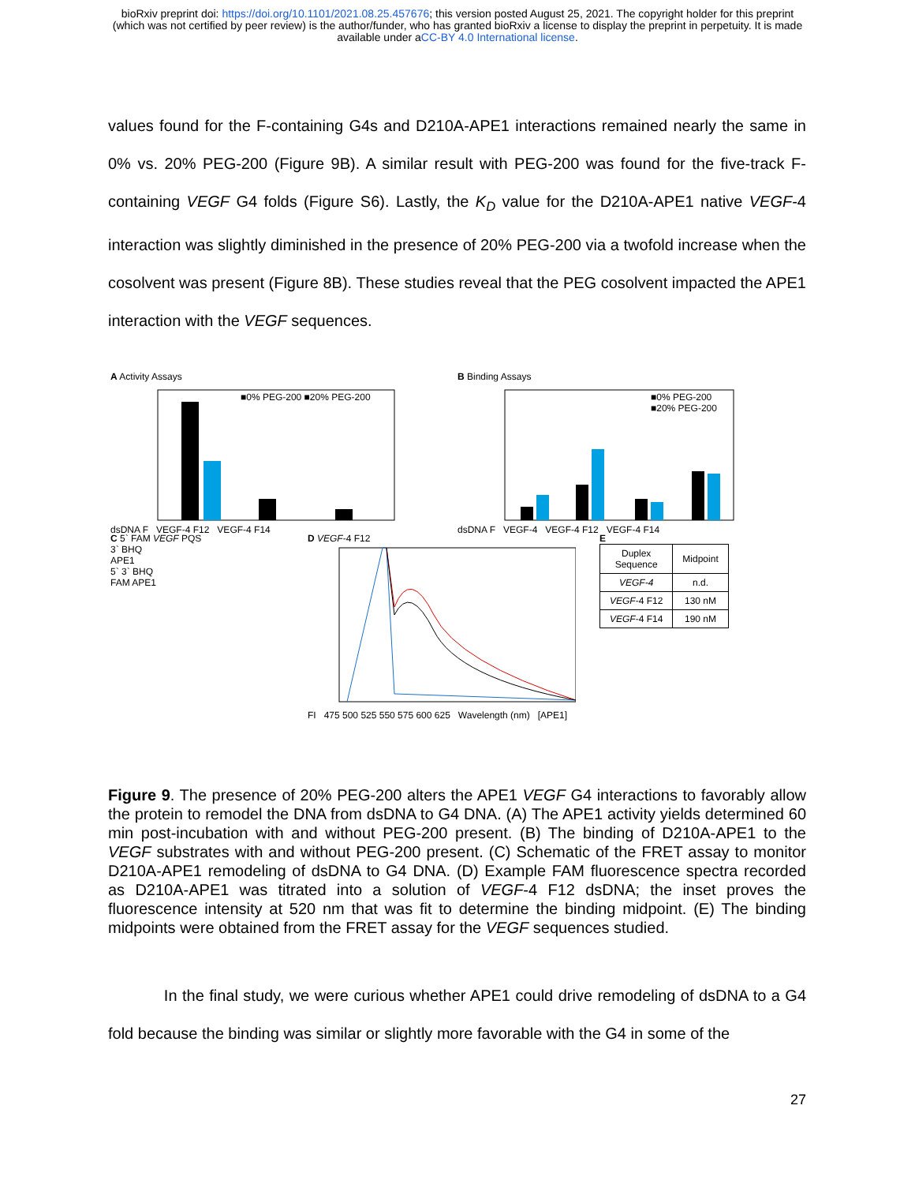bioRxiv preprint doi: https://doi.org/10.1101/2021.08.25.457676; this version posted August 25, 2021. The copyright holder for this preprint
(which was not certified by peer review) is the author/funder, who has granted bioRxiv a license to display the preprint in perpetuity. It is made
available under aCC-BY 4.0 International license.
values found for the F-containing G4s and D210A-APE1 interactions remained nearly the same in 0% vs. 20% PEG-200 (Figure 9B). A similar result with PEG-200 was found for the five-track F-containing VEGF G4 folds (Figure S6). Lastly, the K<sub>D</sub> value for the D210A-APE1 native VEGF-4 interaction was slightly diminished in the presence of 20% PEG-200 via a twofold increase when the cosolvent was present (Figure 8B). These studies reveal that the PEG cosolvent impacted the APE1 interaction with the VEGF sequences.
A Activity Assays
■0% PEG-200 ■20% PEG-200
dsDNA F VEGF-4 F12 VEGF-4 F14
B Binding Assays
■0% PEG-200
■20% PEG-200
dsDNA F VEGF-4 VEGF-4 F12 VEGF-4 F14
C 5` FAM VEGF PQS
3` BHQ
APE1
5` 3` BHQ
FAM APE1
D VEGF-4 F12
FI 475 500 525 550 575 600 625 Wavelength (nm) [APE1]
E
| Duplex Sequence | Midpoint |
| VEGF-4 | n.d. |
| VEGF -4 F12 | 130 nM |
| VEGF -4 F14 | 190 nM |
Figure 9. The presence of 20% PEG-200 alters the APE1 VEGF G4 interactions to favorably allow the protein to remodel the DNA from dsDNA to G4 DNA. (A) The APE1 activity yields determined 60 min post-incubation with and without PEG-200 present. (B) The binding of D210A-APE1 to the VEGF substrates with and without PEG-200 present. (C) Schematic of the FRET assay to monitor D210A-APE1 remodeling of dsDNA to G4 DNA. (D) Example FAM fluorescence spectra recorded as D210A-APE1 was titrated into a solution of VEGF-4 F12 dsDNA; the inset proves the fluorescence intensity at 520 nm that was fit to determine the binding midpoint. (E) The binding midpoints were obtained from the FRET assay for the VEGF sequences studied.
In the final study, we were curious whether APE1 could drive remodeling of dsDNA to a G4 fold because the binding was similar or slightly more favorable with the G4 in some of the
27